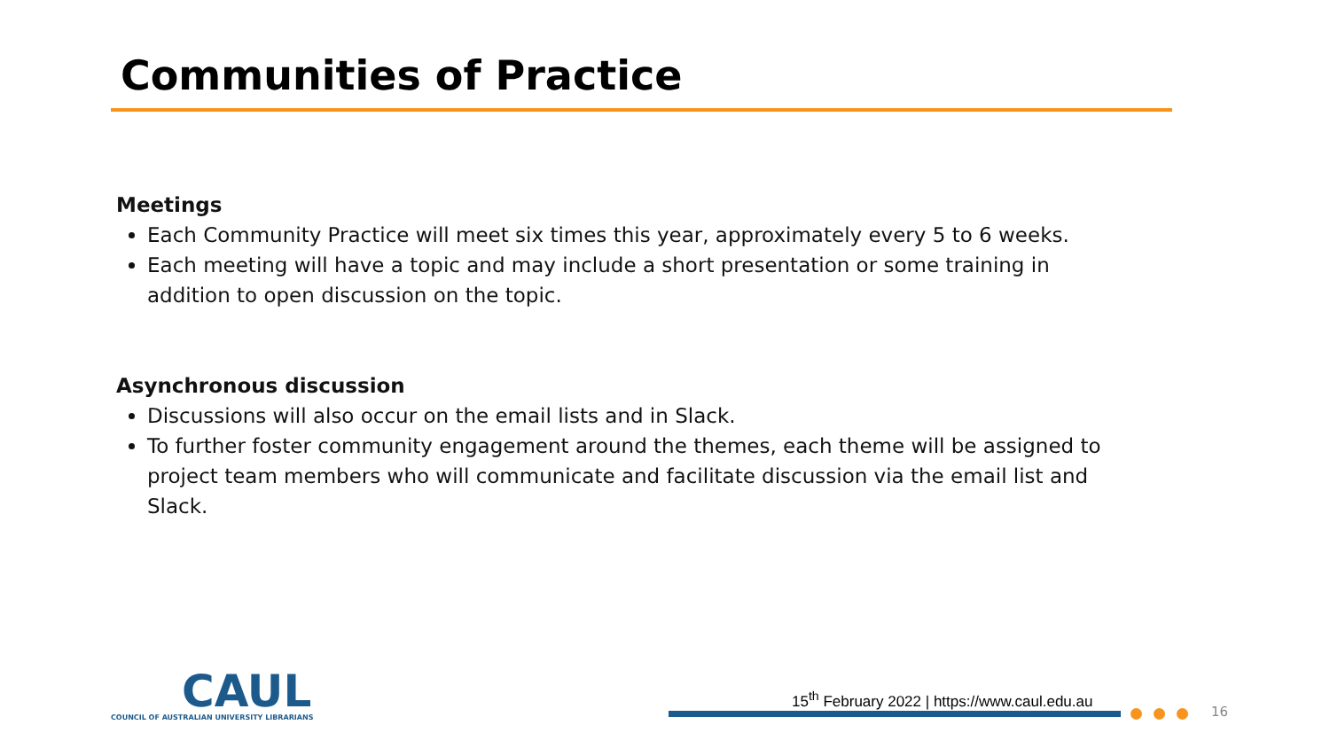Communities of Practice
Meetings
Each Community Practice will meet six times this year, approximately every 5 to 6 weeks.
Each meeting will have a topic and may include a short presentation or some training in addition to open discussion on the topic.
Asynchronous discussion
Discussions will also occur on the email lists and in Slack.
To further foster community engagement around the themes, each theme will be assigned to project team members who will communicate and facilitate discussion via the email list and Slack.
CAUL
COUNCIL OF AUSTRALIAN UNIVERSITY LIBRARIANS
15<sup>th</sup> February 2022 | https://www.caul.edu.au
16